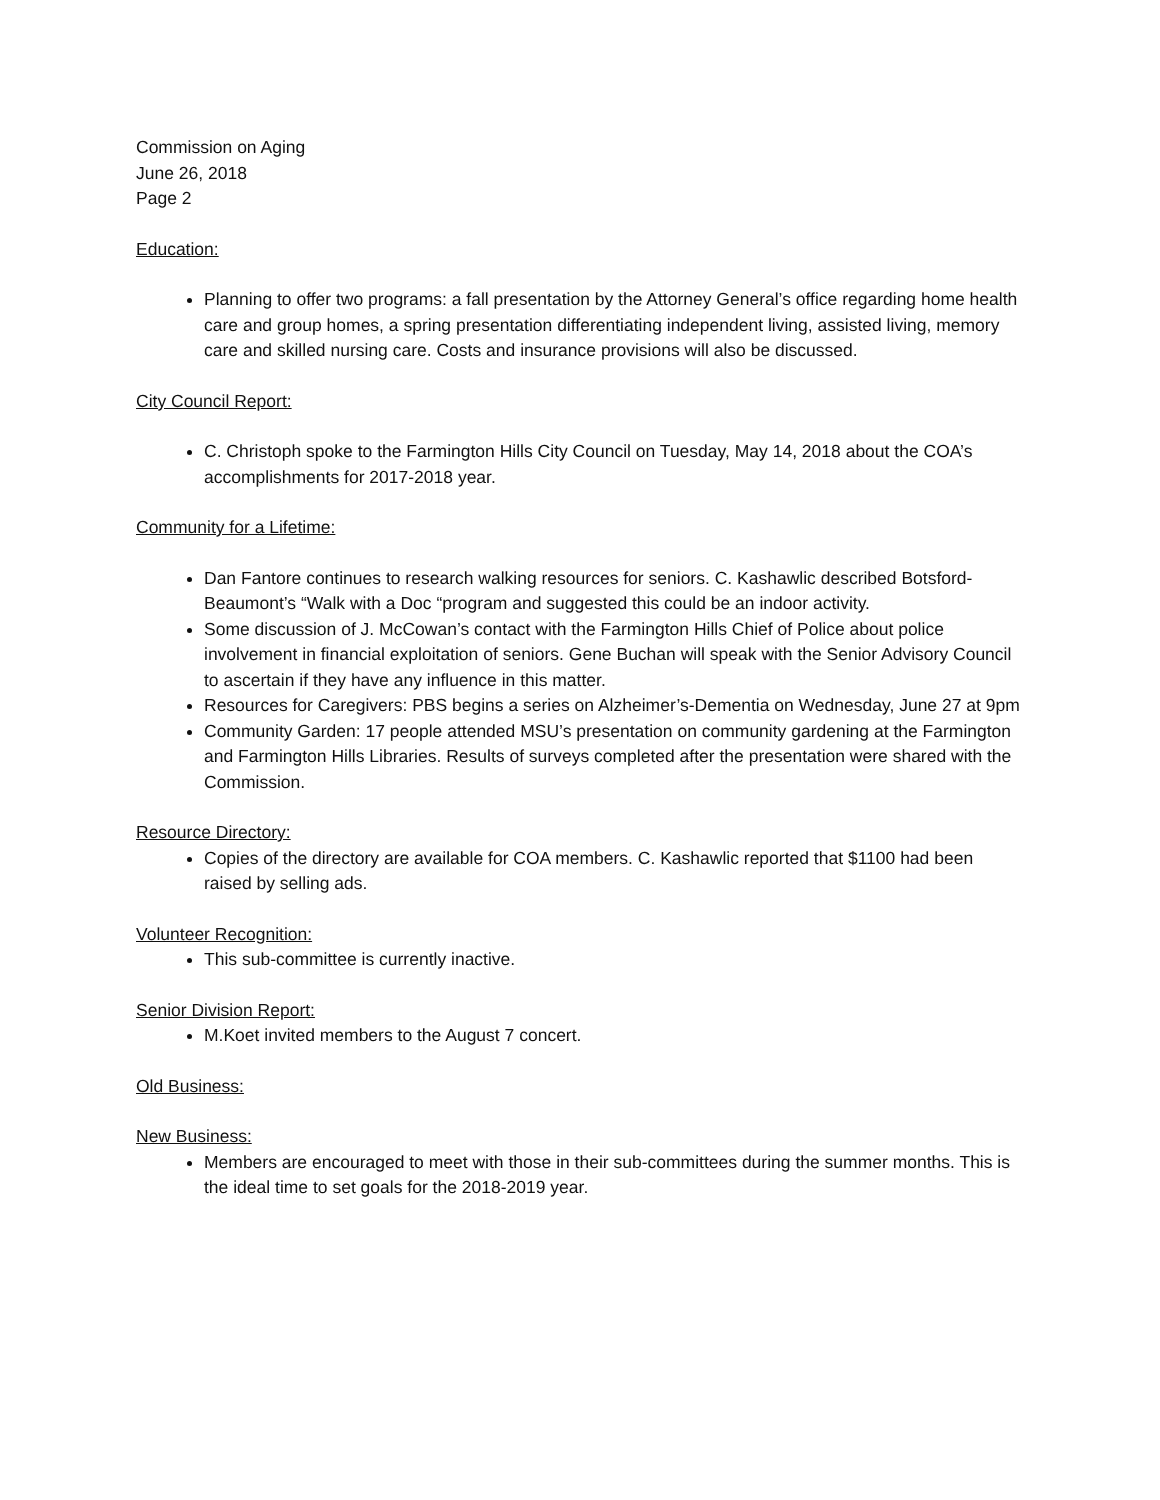Commission on Aging
June 26, 2018
Page 2
Education:
Planning to offer two programs: a fall presentation by the Attorney General’s office regarding home health care and group homes, a spring presentation differentiating independent living, assisted living, memory care and skilled nursing care. Costs and insurance provisions will also be discussed.
City Council Report:
C. Christoph spoke to the Farmington Hills City Council on Tuesday, May 14, 2018 about the COA’s accomplishments for 2017-2018 year.
Community for a Lifetime:
Dan Fantore continues to research walking resources for seniors. C. Kashawlic described Botsford-Beaumont’s “Walk with a Doc “program and suggested this could be an indoor activity.
Some discussion of J. McCowan’s contact with the Farmington Hills Chief of Police about police involvement in financial exploitation of seniors. Gene Buchan will speak with the Senior Advisory Council to ascertain if they have any influence in this matter.
Resources for Caregivers: PBS begins a series on Alzheimer’s-Dementia on Wednesday, June 27 at 9pm
Community Garden: 17 people attended MSU’s presentation on community gardening at the Farmington and Farmington Hills Libraries. Results of surveys completed after the presentation were shared with the Commission.
Resource Directory:
Copies of the directory are available for COA members. C. Kashawlic reported that $1100 had been raised by selling ads.
Volunteer Recognition:
This sub-committee is currently inactive.
Senior Division Report:
M.Koet invited members to the August 7 concert.
Old Business:
New Business:
Members are encouraged to meet with those in their sub-committees during the summer months. This is the ideal time to set goals for the 2018-2019 year.